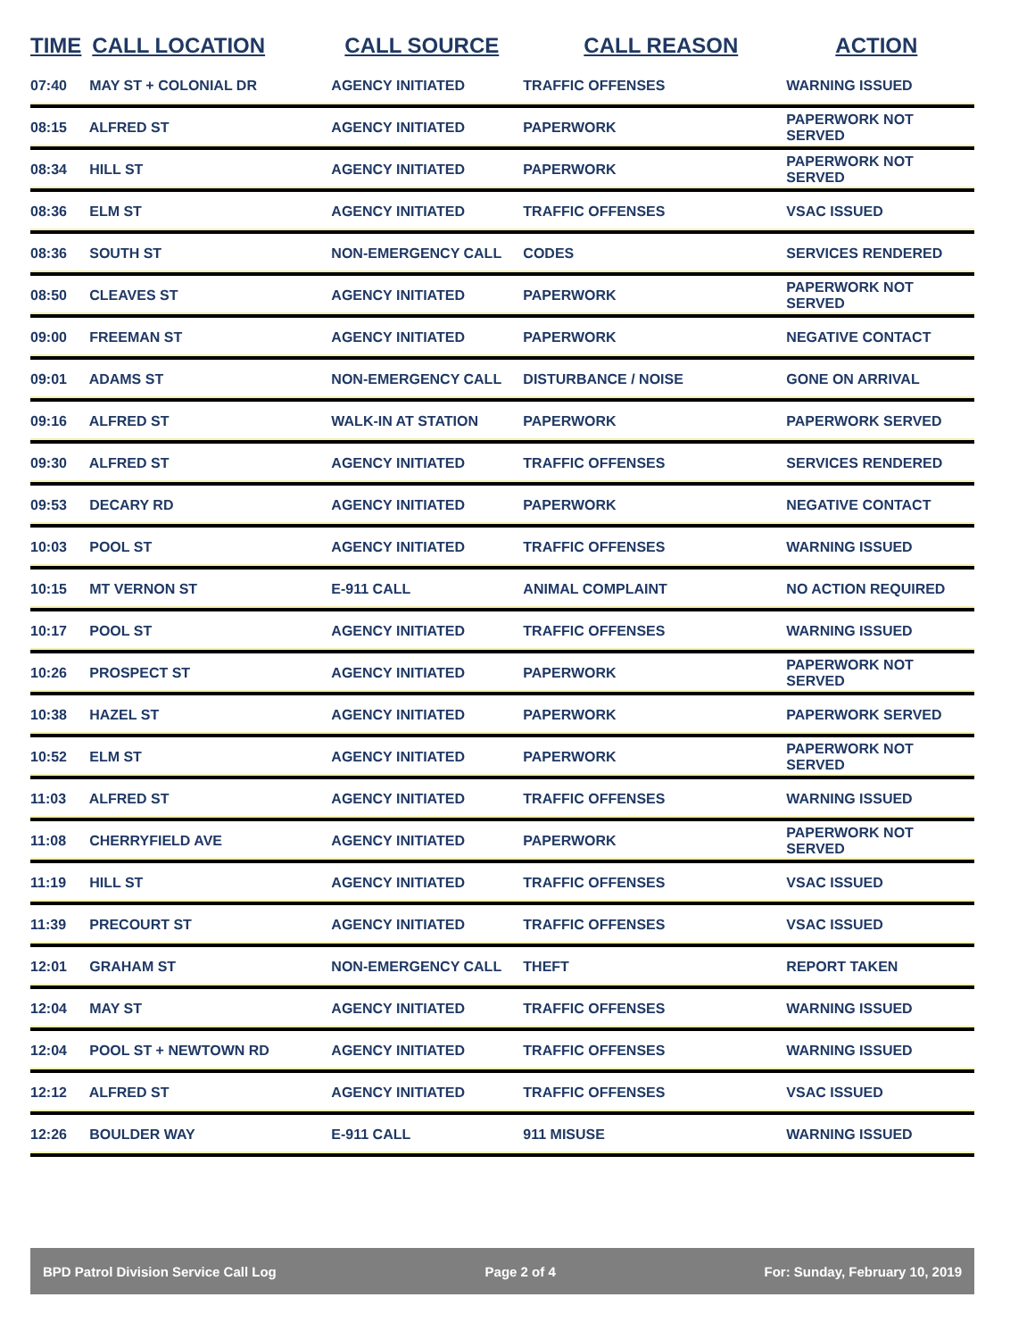| TIME | CALL LOCATION | CALL SOURCE | CALL REASON | ACTION |
| --- | --- | --- | --- | --- |
| 07:40 | MAY ST + COLONIAL DR | AGENCY INITIATED | TRAFFIC OFFENSES | WARNING ISSUED |
| 08:15 | ALFRED ST | AGENCY INITIATED | PAPERWORK | PAPERWORK NOT SERVED |
| 08:34 | HILL ST | AGENCY INITIATED | PAPERWORK | PAPERWORK NOT SERVED |
| 08:36 | ELM ST | AGENCY INITIATED | TRAFFIC OFFENSES | VSAC ISSUED |
| 08:36 | SOUTH ST | NON-EMERGENCY CALL | CODES | SERVICES RENDERED |
| 08:50 | CLEAVES ST | AGENCY INITIATED | PAPERWORK | PAPERWORK NOT SERVED |
| 09:00 | FREEMAN ST | AGENCY INITIATED | PAPERWORK | NEGATIVE CONTACT |
| 09:01 | ADAMS ST | NON-EMERGENCY CALL | DISTURBANCE / NOISE | GONE ON ARRIVAL |
| 09:16 | ALFRED ST | WALK-IN AT STATION | PAPERWORK | PAPERWORK SERVED |
| 09:30 | ALFRED ST | AGENCY INITIATED | TRAFFIC OFFENSES | SERVICES RENDERED |
| 09:53 | DECARY RD | AGENCY INITIATED | PAPERWORK | NEGATIVE CONTACT |
| 10:03 | POOL ST | AGENCY INITIATED | TRAFFIC OFFENSES | WARNING ISSUED |
| 10:15 | MT VERNON ST | E-911 CALL | ANIMAL COMPLAINT | NO ACTION REQUIRED |
| 10:17 | POOL ST | AGENCY INITIATED | TRAFFIC OFFENSES | WARNING ISSUED |
| 10:26 | PROSPECT ST | AGENCY INITIATED | PAPERWORK | PAPERWORK NOT SERVED |
| 10:38 | HAZEL ST | AGENCY INITIATED | PAPERWORK | PAPERWORK SERVED |
| 10:52 | ELM ST | AGENCY INITIATED | PAPERWORK | PAPERWORK NOT SERVED |
| 11:03 | ALFRED ST | AGENCY INITIATED | TRAFFIC OFFENSES | WARNING ISSUED |
| 11:08 | CHERRYFIELD AVE | AGENCY INITIATED | PAPERWORK | PAPERWORK NOT SERVED |
| 11:19 | HILL ST | AGENCY INITIATED | TRAFFIC OFFENSES | VSAC ISSUED |
| 11:39 | PRECOURT ST | AGENCY INITIATED | TRAFFIC OFFENSES | VSAC ISSUED |
| 12:01 | GRAHAM ST | NON-EMERGENCY CALL | THEFT | REPORT TAKEN |
| 12:04 | MAY ST | AGENCY INITIATED | TRAFFIC OFFENSES | WARNING ISSUED |
| 12:04 | POOL ST + NEWTOWN RD | AGENCY INITIATED | TRAFFIC OFFENSES | WARNING ISSUED |
| 12:12 | ALFRED ST | AGENCY INITIATED | TRAFFIC OFFENSES | VSAC ISSUED |
| 12:26 | BOULDER WAY | E-911 CALL | 911 MISUSE | WARNING ISSUED |
BPD Patrol Division Service Call Log Page 2 of 4 For: Sunday, February 10, 2019